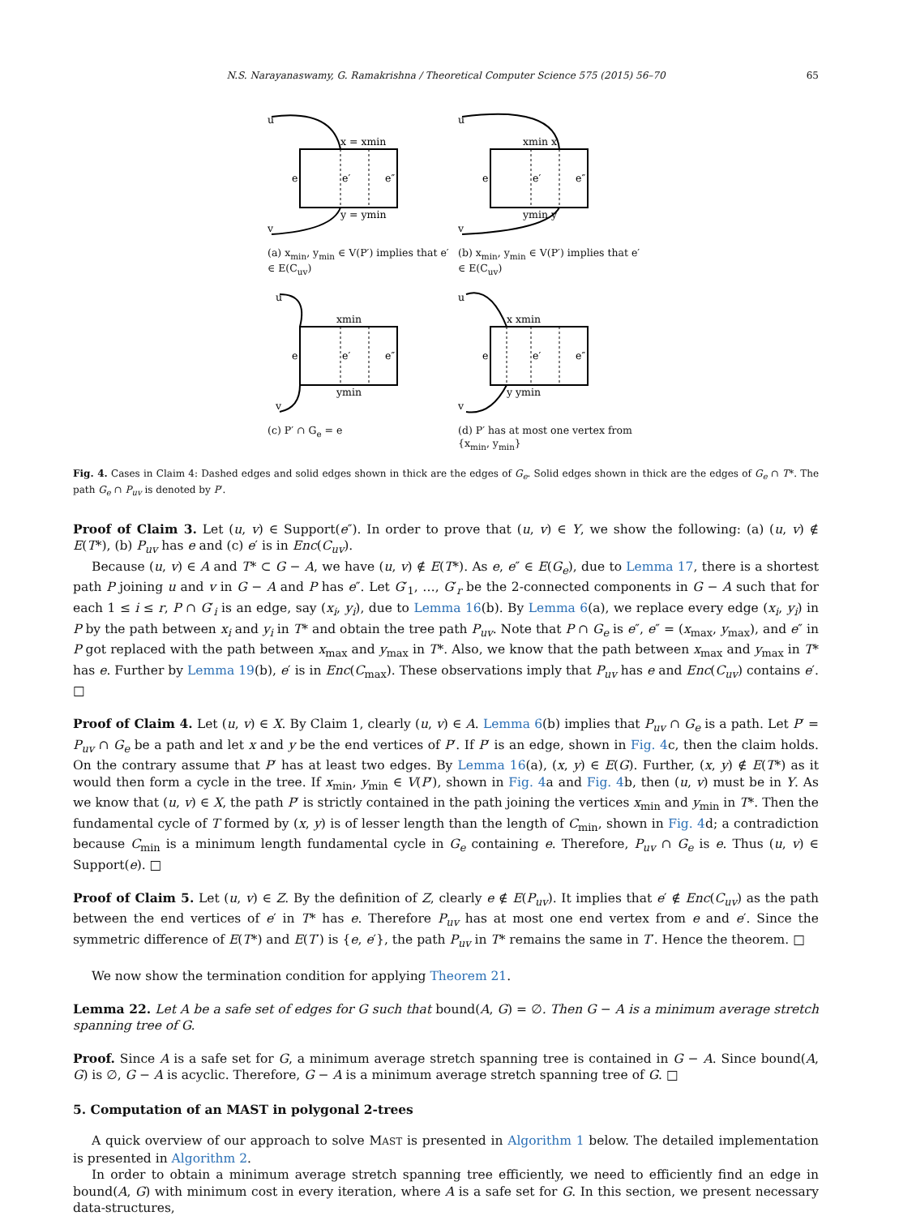N.S. Narayanaswamy, G. Ramakrishna / Theoretical Computer Science 575 (2015) 56–70 65
x = xmin
y = ymin
e
e′
e″
u
v
(a) x<sub>min</sub>, y<sub>min</sub> ∈ V(P′) implies that e′ ∈ E(C<sub>uv</sub>)
xmin x
ymin y
e
e′
e″
u
v
(b) x<sub>min</sub>, y<sub>min</sub> ∈ V(P′) implies that e′ ∈ E(C<sub>uv</sub>)
xmin
ymin
e
e′
e″
u
v
(c) P′ ∩ G<sub>e</sub> = e
x xmin
y ymin
e
e′
e″
u
v
(d) P′ has at most one vertex from {x<sub>min</sub>, y<sub>min</sub>}
Fig. 4. Cases in Claim 4: Dashed edges and solid edges shown in thick are the edges of G<sub>e</sub>. Solid edges shown in thick are the edges of G<sub>e</sub> ∩ T*. The path G<sub>e</sub> ∩ P<sub>uv</sub> is denoted by P′.
Proof of Claim 3. Let (u, v) ∈ Support(e″). In order to prove that (u, v) ∈ Y, we show the following: (a) (u, v) ∉ E(T*), (b) P<sub>uv</sub> has e and (c) e′ is in Enc(C<sub>uv</sub>).
Because (u, v) ∈ A and T* ⊂ G − A, we have (u, v) ∉ E(T*). As e, e″ ∈ E(G<sub>e</sub>), due to Lemma 17, there is a shortest path P joining u and v in G − A and P has e″. Let G′<sub>1</sub>, …, G′<sub>r</sub> be the 2-connected components in G − A such that for each 1 ≤ i ≤ r, P ∩ G′<sub>i</sub> is an edge, say (x<sub>i</sub>, y<sub>i</sub>), due to Lemma 16(b). By Lemma 6(a), we replace every edge (x<sub>i</sub>, y<sub>i</sub>) in P by the path between x<sub>i</sub> and y<sub>i</sub> in T* and obtain the tree path P<sub>uv</sub>. Note that P ∩ G<sub>e</sub> is e″, e″ = (x<sub>max</sub>, y<sub>max</sub>), and e″ in P got replaced with the path between x<sub>max</sub> and y<sub>max</sub> in T*. Also, we know that the path between x<sub>max</sub> and y<sub>max</sub> in T* has e. Further by Lemma 19(b), e′ is in Enc(C<sub>max</sub>). These observations imply that P<sub>uv</sub> has e and Enc(C<sub>uv</sub>) contains e′. □
Proof of Claim 4. Let (u, v) ∈ X. By Claim 1, clearly (u, v) ∈ A. Lemma 6(b) implies that P<sub>uv</sub> ∩ G<sub>e</sub> is a path. Let P′ = P<sub>uv</sub> ∩ G<sub>e</sub> be a path and let x and y be the end vertices of P′. If P′ is an edge, shown in Fig. 4c, then the claim holds. On the contrary assume that P′ has at least two edges. By Lemma 16(a), (x, y) ∈ E(G). Further, (x, y) ∉ E(T*) as it would then form a cycle in the tree. If x<sub>min</sub>, y<sub>min</sub> ∈ V(P′), shown in Fig. 4a and Fig. 4b, then (u, v) must be in Y. As we know that (u, v) ∈ X, the path P′ is strictly contained in the path joining the vertices x<sub>min</sub> and y<sub>min</sub> in T*. Then the fundamental cycle of T formed by (x, y) is of lesser length than the length of C<sub>min</sub>, shown in Fig. 4d; a contradiction because C<sub>min</sub> is a minimum length fundamental cycle in G<sub>e</sub> containing e. Therefore, P<sub>uv</sub> ∩ G<sub>e</sub> is e. Thus (u, v) ∈ Support(e). □
Proof of Claim 5. Let (u, v) ∈ Z. By the definition of Z, clearly e ∉ E(P<sub>uv</sub>). It implies that e′ ∉ Enc(C<sub>uv</sub>) as the path between the end vertices of e′ in T* has e. Therefore P<sub>uv</sub> has at most one end vertex from e and e′. Since the symmetric difference of E(T*) and E(T′) is {e, e′}, the path P<sub>uv</sub> in T* remains the same in T′. Hence the theorem. □
We now show the termination condition for applying Theorem 21.
Lemma 22. Let A be a safe set of edges for G such that bound(A, G) = ∅. Then G − A is a minimum average stretch spanning tree of G.
Proof. Since A is a safe set for G, a minimum average stretch spanning tree is contained in G − A. Since bound(A, G) is ∅, G − A is acyclic. Therefore, G − A is a minimum average stretch spanning tree of G. □
5. Computation of an MAST in polygonal 2-trees
A quick overview of our approach to solve MAST is presented in Algorithm 1 below. The detailed implementation is presented in Algorithm 2.
In order to obtain a minimum average stretch spanning tree efficiently, we need to efficiently find an edge in bound(A, G) with minimum cost in every iteration, where A is a safe set for G. In this section, we present necessary data-structures,